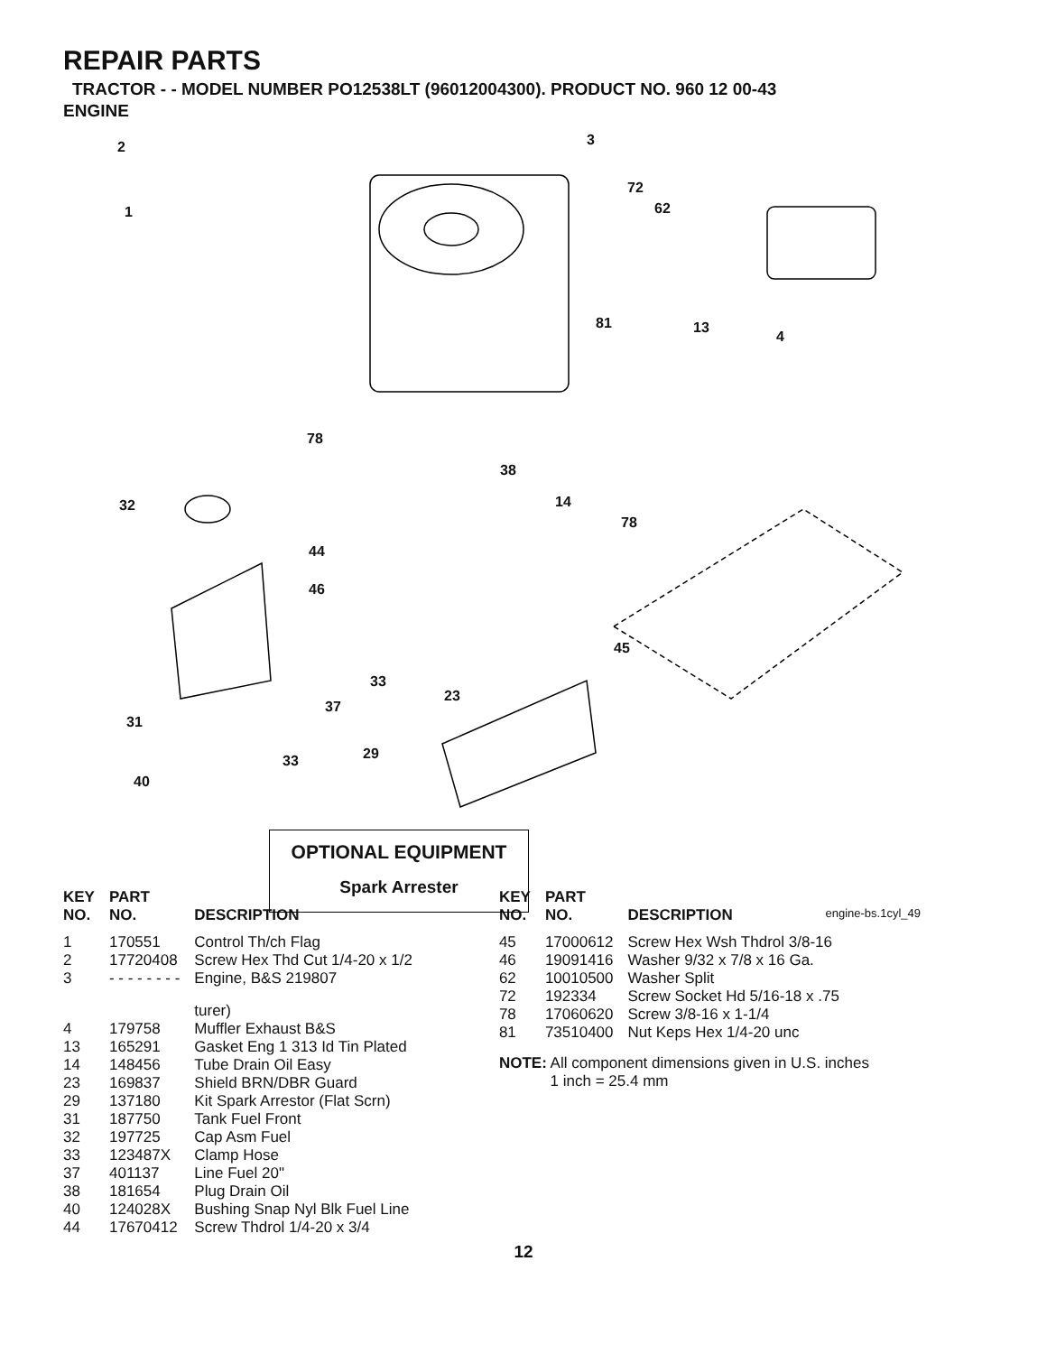REPAIR PARTS
TRACTOR - - MODEL NUMBER PO12538LT (96012004300). PRODUCT NO. 960 12 00-43
ENGINE
2
1
3
72
62
81 13
4
78
38
14
78
32
44
46
45
33
37
23
31
29 33
40
OPTIONAL EQUIPMENT
Spark Arrester
engine-bs.1cyl_49
| KEY NO. | PART NO. | DESCRIPTION |
| --- | --- | --- |
| 1 | 170551 | Control Th/ch Flag |
| 2 | 17720408 | Screw Hex Thd Cut 1/4-20 x 1/2 |
| 3 | - - - - - - - - | Engine, B&S 219807 |
| | | turer) |
| 4 | 179758 | Muffler Exhaust B&S |
| 13 | 165291 | Gasket Eng 1 313 Id Tin Plated |
| 14 | 148456 | Tube Drain Oil Easy |
| 23 | 169837 | Shield BRN/DBR Guard |
| 29 | 137180 | Kit Spark Arrestor (Flat Scrn) |
| 31 | 187750 | Tank Fuel Front |
| 32 | 197725 | Cap Asm Fuel |
| 33 | 123487X | Clamp Hose |
| 37 | 401137 | Line Fuel 20" |
| 38 | 181654 | Plug Drain Oil |
| 40 | 124028X | Bushing Snap Nyl Blk Fuel Line |
| 44 | 17670412 | Screw Thdrol 1/4-20 x 3/4 |
| KEY NO. | PART NO. | DESCRIPTION |
| --- | --- | --- |
| 45 | 17000612 | Screw Hex Wsh Thdrol 3/8-16 |
| 46 | 19091416 | Washer 9/32 x 7/8 x 16 Ga. |
| 62 | 10010500 | Washer Split |
| 72 | 192334 | Screw Socket Hd 5/16-18 x .75 |
| 78 | 17060620 | Screw 3/8-16 x 1-1/4 |
| 81 | 73510400 | Nut Keps Hex 1/4-20 unc |
NOTE: All component dimensions given in U.S. inches
1 inch = 25.4 mm
12